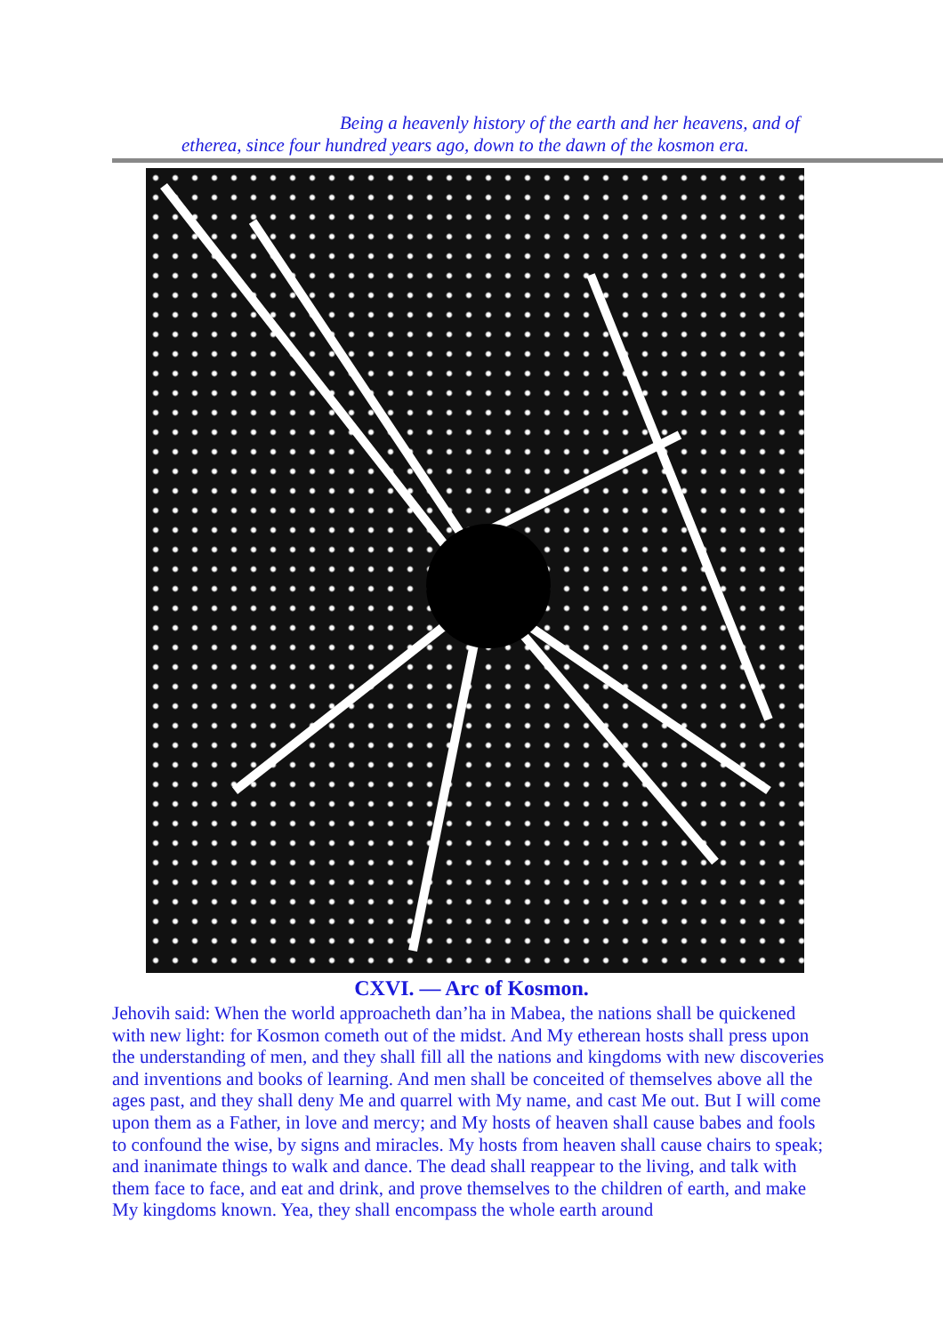Being a heavenly history of the earth and her heavens, and of
etherea, since four hundred years ago, down to the dawn of the kosmon era.
CXVI. — Arc of Kosmon.
Jehovih said: When the world approacheth dan’ha in Mabea, the nations shall be quickened with new light: for Kosmon cometh out of the midst. And My etherean hosts shall press upon the understanding of men, and they shall fill all the nations and kingdoms with new discoveries and inventions and books of learning. And men shall be conceited of themselves above all the ages past, and they shall deny Me and quarrel with My name, and cast Me out. But I will come upon them as a Father, in love and mercy; and My hosts of heaven shall cause babes and fools to confound the wise, by signs and miracles. My hosts from heaven shall cause chairs to speak; and inanimate things to walk and dance. The dead shall reappear to the living, and talk with them face to face, and eat and drink, and prove themselves to the children of earth, and make My kingdoms known. Yea, they shall encompass the whole earth around